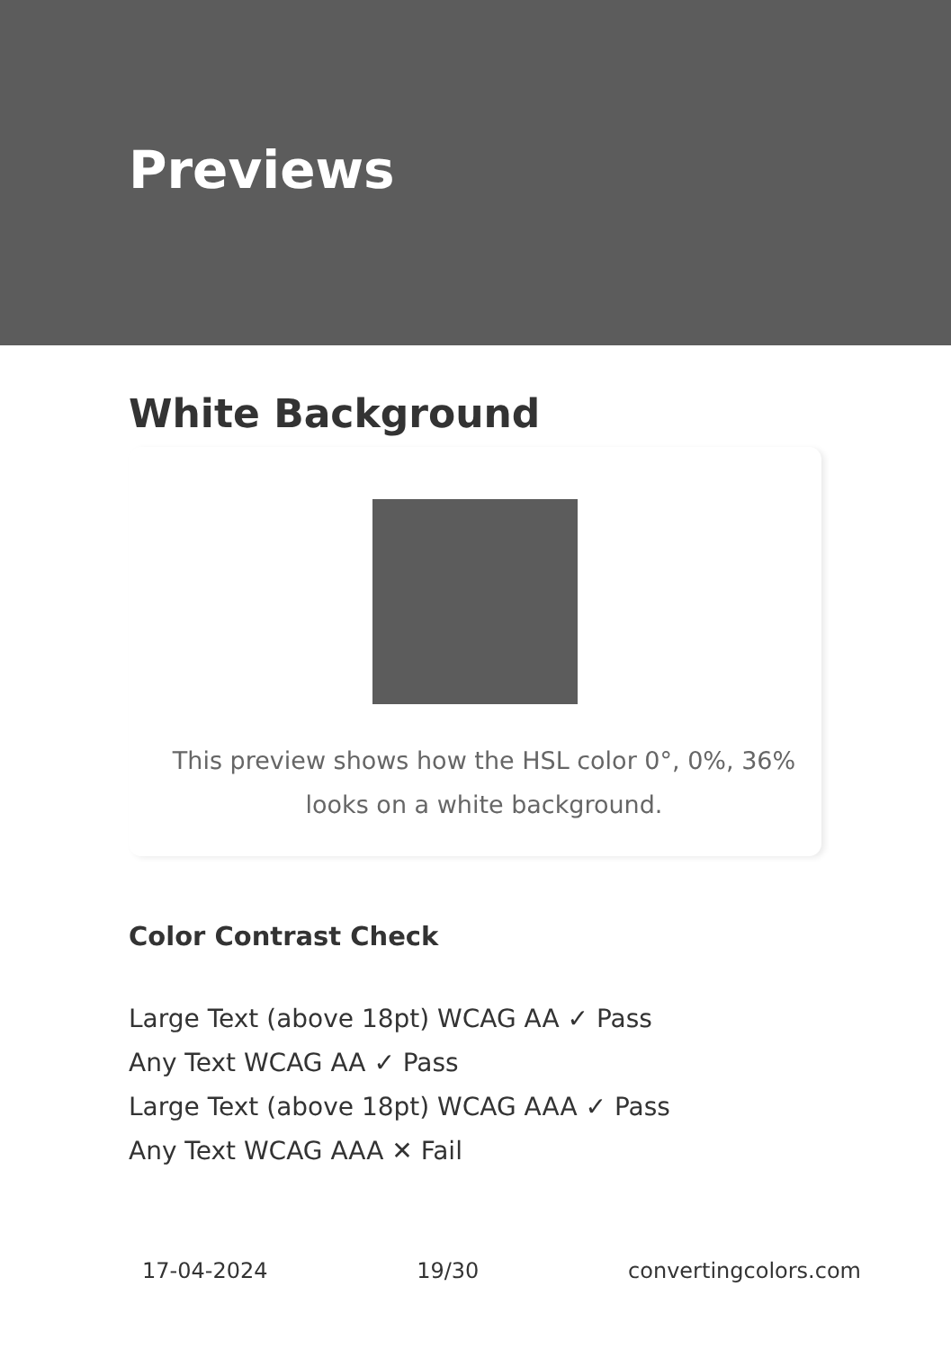Previews
White Background
This preview shows how the HSL color 0°, 0%, 36%
looks on a white background.
Color Contrast Check
Large Text (above 18pt) WCAG AA ✓ Pass
Any Text WCAG AA ✓ Pass
Large Text (above 18pt) WCAG AAA ✓ Pass
Any Text WCAG AAA ✕ Fail
17-04-2024 19/30 convertingcolors.com